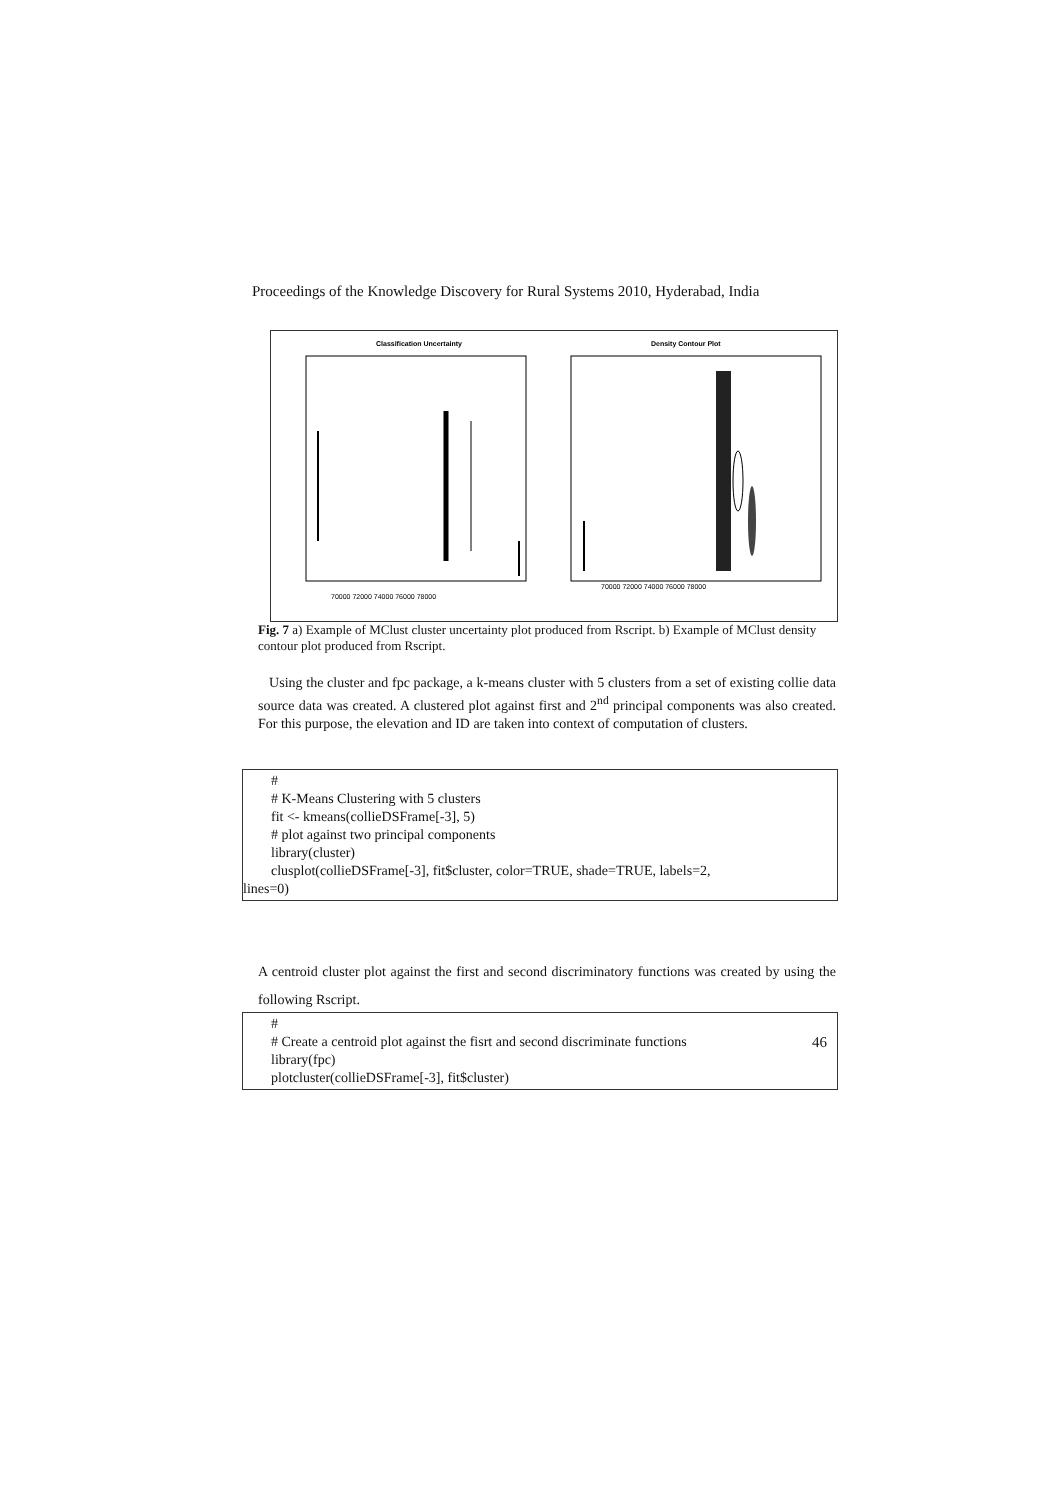Proceedings of the Knowledge Discovery for Rural Systems 2010, Hyderabad, India
Classification Uncertainty
Density Contour Plot
70000 72000 74000 76000 78000
70000 72000 74000 76000 78000
Fig. 7 a) Example of MClust cluster uncertainty plot produced from Rscript. b) Example of MClust density contour plot produced from Rscript.
Using the cluster and fpc package, a k-means cluster with 5 clusters from a set of existing collie data source data was created. A clustered plot against first and 2<sup>nd</sup> principal components was also created. For this purpose, the elevation and ID are taken into context of computation of clusters.
#
# K-Means Clustering with 5 clusters
fit <- kmeans(collieDSFrame[-3], 5)
# plot against two principal components
library(cluster)
clusplot(collieDSFrame[-3], fit$cluster, color=TRUE, shade=TRUE, labels=2,
lines=0)
A centroid cluster plot against the first and second discriminatory functions was created by using the following Rscript.
#
# Create a centroid plot against the fisrt and second discriminate functions
library(fpc)
plotcluster(collieDSFrame[-3], fit$cluster)
46